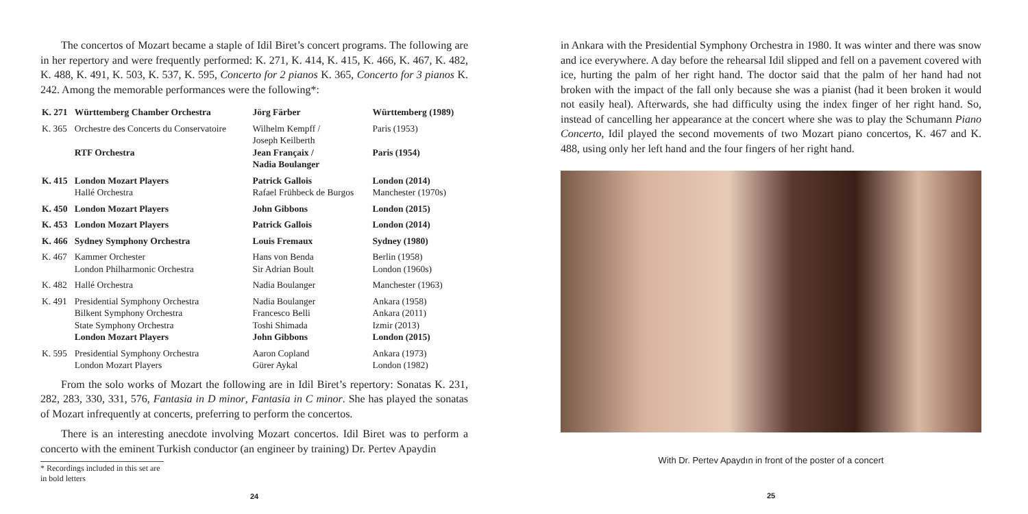The concertos of Mozart became a staple of Idil Biret’s concert programs. The following are in her repertory and were frequently performed: K. 271, K. 414, K. 415, K. 466, K. 467, K. 482, K. 488, K. 491, K. 503, K. 537, K. 595, Concerto for 2 pianos K. 365, Concerto for 3 pianos K. 242. Among the memorable performances were the following*:
| K. 271 | Württemberg Chamber Orchestra | Jörg Färber | Württemberg (1989) |
| K. 365 | Orchestre des Concerts du Conservatoire | Wilhelm Kempff / Joseph Keilberth | Paris (1953) |
| | RTF Orchestra | Jean Françaix / Nadia Boulanger | Paris (1954) |
| K. 415 | London Mozart Players Hallé Orchestra | Patrick Gallois Rafael Frühbeck de Burgos | London (2014) Manchester (1970s) |
| K. 450 | London Mozart Players | John Gibbons | London (2015) |
| K. 453 | London Mozart Players | Patrick Gallois | London (2014) |
| K. 466 | Sydney Symphony Orchestra | Louis Fremaux | Sydney (1980) |
| K. 467 | Kammer Orchester London Philharmonic Orchestra | Hans von Benda Sir Adrian Boult | Berlin (1958) London (1960s) |
| K. 482 | Hallé Orchestra | Nadia Boulanger | Manchester (1963) |
| K. 491 | Presidential Symphony Orchestra Bilkent Symphony Orchestra State Symphony Orchestra London Mozart Players | Nadia Boulanger Francesco Belli Toshi Shimada John Gibbons | Ankara (1958) Ankara (2011) Izmir (2013) London (2015) |
| K. 595 | Presidential Symphony Orchestra London Mozart Players | Aaron Copland Gürer Aykal | Ankara (1973) London (1982) |
From the solo works of Mozart the following are in Idil Biret’s repertory: Sonatas K. 231, 282, 283, 330, 331, 576, Fantasia in D minor, Fantasia in C minor. She has played the sonatas of Mozart infrequently at concerts, preferring to perform the concertos.
There is an interesting anecdote involving Mozart concertos. Idil Biret was to perform a concerto with the eminent Turkish conductor (an engineer by training) Dr. Pertev Apaydin
* Recordings included in this set are in bold letters
24
in Ankara with the Presidential Symphony Orchestra in 1980. It was winter and there was snow and ice everywhere. A day before the rehearsal Idil slipped and fell on a pavement covered with ice, hurting the palm of her right hand. The doctor said that the palm of her hand had not broken with the impact of the fall only because she was a pianist (had it been broken it would not easily heal). Afterwards, she had difficulty using the index finger of her right hand. So, instead of cancelling her appearance at the concert where she was to play the Schumann Piano Concerto, Idil played the second movements of two Mozart piano concertos, K. 467 and K. 488, using only her left hand and the four fingers of her right hand.
With Dr. Pertev Apaydın in front of the poster of a concert
25